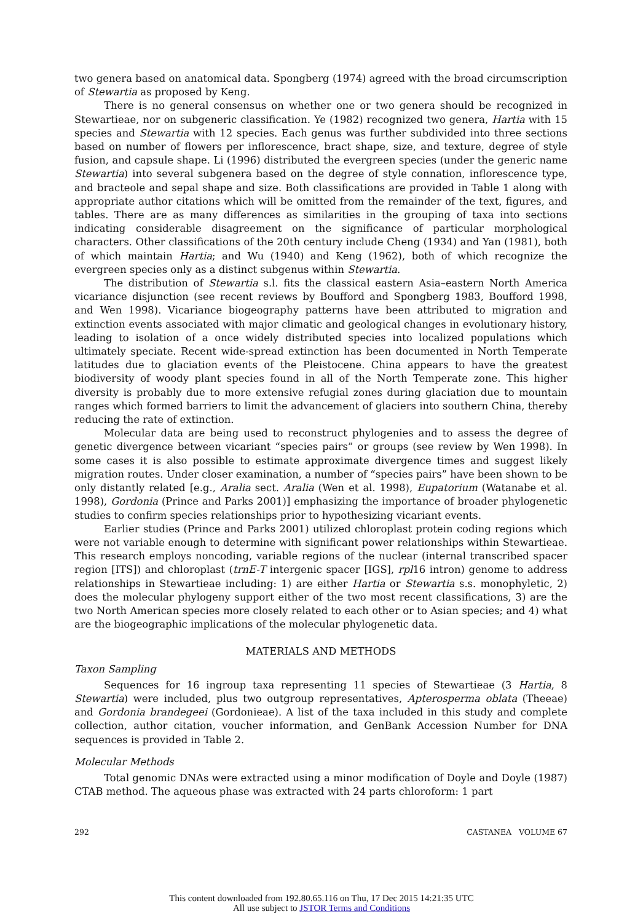two genera based on anatomical data. Spongberg (1974) agreed with the broad circumscription of Stewartia as proposed by Keng.
There is no general consensus on whether one or two genera should be recognized in Stewartieae, nor on subgeneric classification. Ye (1982) recognized two genera, Hartia with 15 species and Stewartia with 12 species. Each genus was further subdivided into three sections based on number of flowers per inflorescence, bract shape, size, and texture, degree of style fusion, and capsule shape. Li (1996) distributed the evergreen species (under the generic name Stewartia) into several subgenera based on the degree of style connation, inflorescence type, and bracteole and sepal shape and size. Both classifications are provided in Table 1 along with appropriate author citations which will be omitted from the remainder of the text, figures, and tables. There are as many differences as similarities in the grouping of taxa into sections indicating considerable disagreement on the significance of particular morphological characters. Other classifications of the 20th century include Cheng (1934) and Yan (1981), both of which maintain Hartia; and Wu (1940) and Keng (1962), both of which recognize the evergreen species only as a distinct subgenus within Stewartia.
The distribution of Stewartia s.l. fits the classical eastern Asia–eastern North America vicariance disjunction (see recent reviews by Boufford and Spongberg 1983, Boufford 1998, and Wen 1998). Vicariance biogeography patterns have been attributed to migration and extinction events associated with major climatic and geological changes in evolutionary history, leading to isolation of a once widely distributed species into localized populations which ultimately speciate. Recent wide-spread extinction has been documented in North Temperate latitudes due to glaciation events of the Pleistocene. China appears to have the greatest biodiversity of woody plant species found in all of the North Temperate zone. This higher diversity is probably due to more extensive refugial zones during glaciation due to mountain ranges which formed barriers to limit the advancement of glaciers into southern China, thereby reducing the rate of extinction.
Molecular data are being used to reconstruct phylogenies and to assess the degree of genetic divergence between vicariant “species pairs” or groups (see review by Wen 1998). In some cases it is also possible to estimate approximate divergence times and suggest likely migration routes. Under closer examination, a number of “species pairs” have been shown to be only distantly related [e.g., Aralia sect. Aralia (Wen et al. 1998), Eupatorium (Watanabe et al. 1998), Gordonia (Prince and Parks 2001)] emphasizing the importance of broader phylogenetic studies to confirm species relationships prior to hypothesizing vicariant events.
Earlier studies (Prince and Parks 2001) utilized chloroplast protein coding regions which were not variable enough to determine with significant power relationships within Stewartieae. This research employs noncoding, variable regions of the nuclear (internal transcribed spacer region [ITS]) and chloroplast (trnE-T intergenic spacer [IGS], rpl16 intron) genome to address relationships in Stewartieae including: 1) are either Hartia or Stewartia s.s. monophyletic, 2) does the molecular phylogeny support either of the two most recent classifications, 3) are the two North American species more closely related to each other or to Asian species; and 4) what are the biogeographic implications of the molecular phylogenetic data.
MATERIALS AND METHODS
Taxon Sampling
Sequences for 16 ingroup taxa representing 11 species of Stewartieae (3 Hartia, 8 Stewartia) were included, plus two outgroup representatives, Apterosperma oblata (Theeae) and Gordonia brandegeei (Gordonieae). A list of the taxa included in this study and complete collection, author citation, voucher information, and GenBank Accession Number for DNA sequences is provided in Table 2.
Molecular Methods
Total genomic DNAs were extracted using a minor modification of Doyle and Doyle (1987) CTAB method. The aqueous phase was extracted with 24 parts chloroform: 1 part
292 CASTANEA VOLUME 67
This content downloaded from 192.80.65.116 on Thu, 17 Dec 2015 14:21:35 UTC
All use subject to JSTOR Terms and Conditions